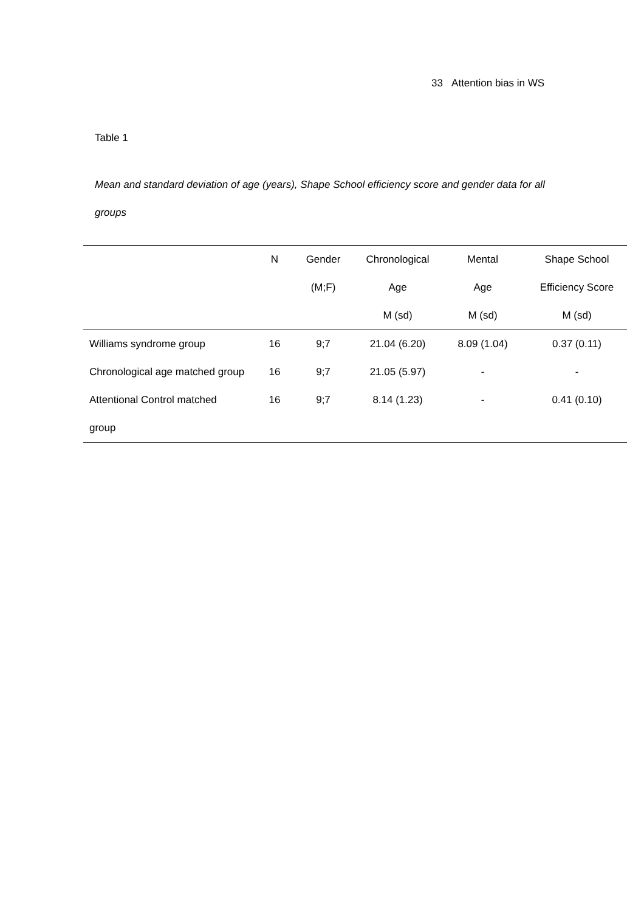33 Attention bias in WS
Table 1
Mean and standard deviation of age (years), Shape School efficiency score and gender data for all groups
| | N | Gender | Chronological | Mental | Shape School |
| --- | --- | --- | --- | --- | --- |
| | | (M;F) | Age | Age | Efficiency Score |
| | | | M (sd) | M (sd) | M (sd) |
| Williams syndrome group | 16 | 9;7 | 21.04 (6.20) | 8.09 (1.04) | 0.37 (0.11) |
| Chronological age matched group | 16 | 9;7 | 21.05 (5.97) | - | - |
| Attentional Control matched | 16 | 9;7 | 8.14 (1.23) | - | 0.41 (0.10) |
| group | | | | | |